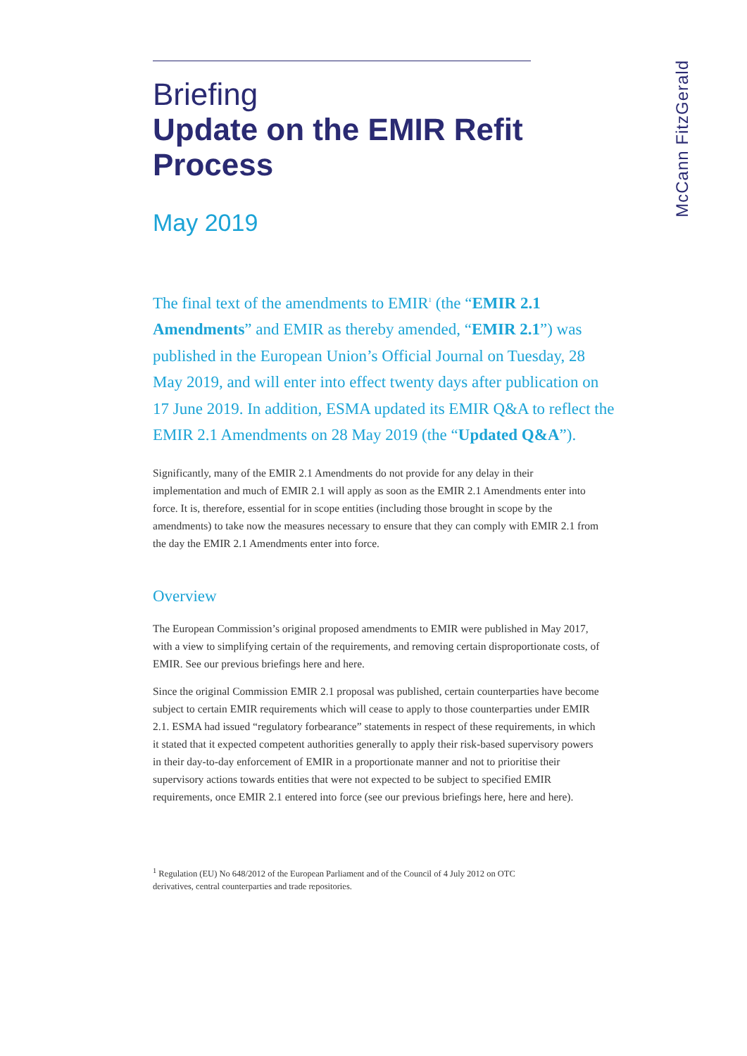Briefing
Update on the EMIR Refit Process
May 2019
The final text of the amendments to EMIR<sup>1</sup> (the “EMIR 2.1 Amendments” and EMIR as thereby amended, “EMIR 2.1”) was published in the European Union’s Official Journal on Tuesday, 28 May 2019, and will enter into effect twenty days after publication on 17 June 2019. In addition, ESMA updated its EMIR Q&A to reflect the EMIR 2.1 Amendments on 28 May 2019 (the “Updated Q&A”).
Significantly, many of the EMIR 2.1 Amendments do not provide for any delay in their implementation and much of EMIR 2.1 will apply as soon as the EMIR 2.1 Amendments enter into force. It is, therefore, essential for in scope entities (including those brought in scope by the amendments) to take now the measures necessary to ensure that they can comply with EMIR 2.1 from the day the EMIR 2.1 Amendments enter into force.
Overview
The European Commission’s original proposed amendments to EMIR were published in May 2017, with a view to simplifying certain of the requirements, and removing certain disproportionate costs, of EMIR. See our previous briefings here and here.
Since the original Commission EMIR 2.1 proposal was published, certain counterparties have become subject to certain EMIR requirements which will cease to apply to those counterparties under EMIR 2.1. ESMA had issued “regulatory forbearance” statements in respect of these requirements, in which it stated that it expected competent authorities generally to apply their risk-based supervisory powers in their day-to-day enforcement of EMIR in a proportionate manner and not to prioritise their supervisory actions towards entities that were not expected to be subject to specified EMIR requirements, once EMIR 2.1 entered into force (see our previous briefings here, here and here).
<sup>1</sup> Regulation (EU) No 648/2012 of the European Parliament and of the Council of 4 July 2012 on OTC derivatives, central counterparties and trade repositories.
McCann FitzGerald